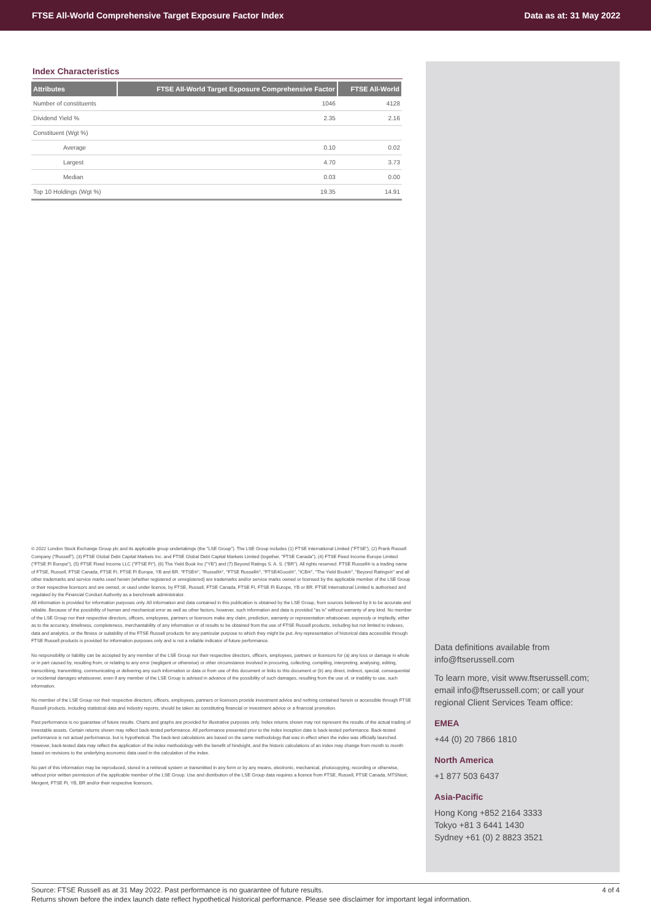FTSE All-World Comprehensive Target Exposure Factor Index Data as at: 31 May 2022
Index Characteristics
| Attributes | FTSE All-World Target Exposure Comprehensive Factor | FTSE All-World |
| --- | --- | --- |
| Number of constituents | 1046 | 4128 |
| Dividend Yield % | 2.35 | 2.16 |
| Constituent (Wgt %) | | |
| Average | 0.10 | 0.02 |
| Largest | 4.70 | 3.73 |
| Median | 0.03 | 0.00 |
| Top 10 Holdings (Wgt %) | 19.35 | 14.91 |
© 2022 London Stock Exchange Group plc and its applicable group undertakings (the "LSE Group"). The LSE Group includes (1) FTSE International Limited ("FTSE"), (2) Frank Russell Company ("Russell"), (3) FTSE Global Debt Capital Markets Inc. and FTSE Global Debt Capital Markets Limited (together, "FTSE Canada"), (4) FTSE Fixed Income Europe Limited ("FTSE FI Europe"), (5) FTSE Fixed Income LLC ("FTSE FI"), (6) The Yield Book Inc ("YB") and (7) Beyond Ratings S. A. S. ("BR"). All rights reserved. FTSE Russell® is a trading name of FTSE, Russell, FTSE Canada, FTSE FI, FTSE FI Europe, YB and BR. "FTSE®", "Russell®", "FTSE Russell®", "FTSE4Good®", "ICB®", "The Yield Book®", "Beyond Ratings®" and all other trademarks and service marks used herein (whether registered or unregistered) are trademarks and/or service marks owned or licensed by the applicable member of the LSE Group or their respective licensors and are owned, or used under licence, by FTSE, Russell, FTSE Canada, FTSE FI, FTSE FI Europe, YB or BR. FTSE International Limited is authorised and regulated by the Financial Conduct Authority as a benchmark administrator.
All information is provided for information purposes only. All information and data contained in this publication is obtained by the LSE Group, from sources believed by it to be accurate and reliable. Because of the possibility of human and mechanical error as well as other factors, however, such information and data is provided "as is" without warranty of any kind. No member of the LSE Group nor their respective directors, officers, employees, partners or licensors make any claim, prediction, warranty or representation whatsoever, expressly or impliedly, either as to the accuracy, timeliness, completeness, merchantability of any information or of results to be obtained from the use of FTSE Russell products, including but not limited to indexes, data and analytics, or the fitness or suitability of the FTSE Russell products for any particular purpose to which they might be put. Any representation of historical data accessible through FTSE Russell products is provided for information purposes only and is not a reliable indicator of future performance.
No responsibility or liability can be accepted by any member of the LSE Group nor their respective directors, officers, employees, partners or licensors for (a) any loss or damage in whole or in part caused by, resulting from, or relating to any error (negligent or otherwise) or other circumstance involved in procuring, collecting, compiling, interpreting, analysing, editing, transcribing, transmitting, communicating or delivering any such information or data or from use of this document or links to this document or (b) any direct, indirect, special, consequential or incidental damages whatsoever, even if any member of the LSE Group is advised in advance of the possibility of such damages, resulting from the use of, or inability to use, such information.
No member of the LSE Group nor their respective directors, officers, employees, partners or licensors provide investment advice and nothing contained herein or accessible through FTSE Russell products, including statistical data and industry reports, should be taken as constituting financial or investment advice or a financial promotion.
Past performance is no guarantee of future results. Charts and graphs are provided for illustrative purposes only. Index returns shown may not represent the results of the actual trading of investable assets. Certain returns shown may reflect back-tested performance. All performance presented prior to the index inception date is back-tested performance. Back-tested performance is not actual performance, but is hypothetical. The back-test calculations are based on the same methodology that was in effect when the index was officially launched. However, back-tested data may reflect the application of the index methodology with the benefit of hindsight, and the historic calculations of an index may change from month to month based on revisions to the underlying economic data used in the calculation of the index.
No part of this information may be reproduced, stored in a retrieval system or transmitted in any form or by any means, electronic, mechanical, photocopying, recording or otherwise, without prior written permission of the applicable member of the LSE Group. Use and distribution of the LSE Group data requires a licence from FTSE, Russell, FTSE Canada, MTSNext, Mergent, FTSE FI, YB, BR and/or their respective licensors.
Data definitions available from info@ftserussell.com
To learn more, visit www.ftserussell.com; email info@ftserussell.com; or call your regional Client Services Team office:
EMEA
+44 (0) 20 7866 1810
North America
+1 877 503 6437
Asia-Pacific
Hong Kong +852 2164 3333
Tokyo +81 3 6441 1430
Sydney +61 (0) 2 8823 3521
4 of 4 Source: FTSE Russell as at 31 May 2022. Past performance is no guarantee of future results.
Returns shown before the index launch date reflect hypothetical historical performance. Please see disclaimer for important legal information.